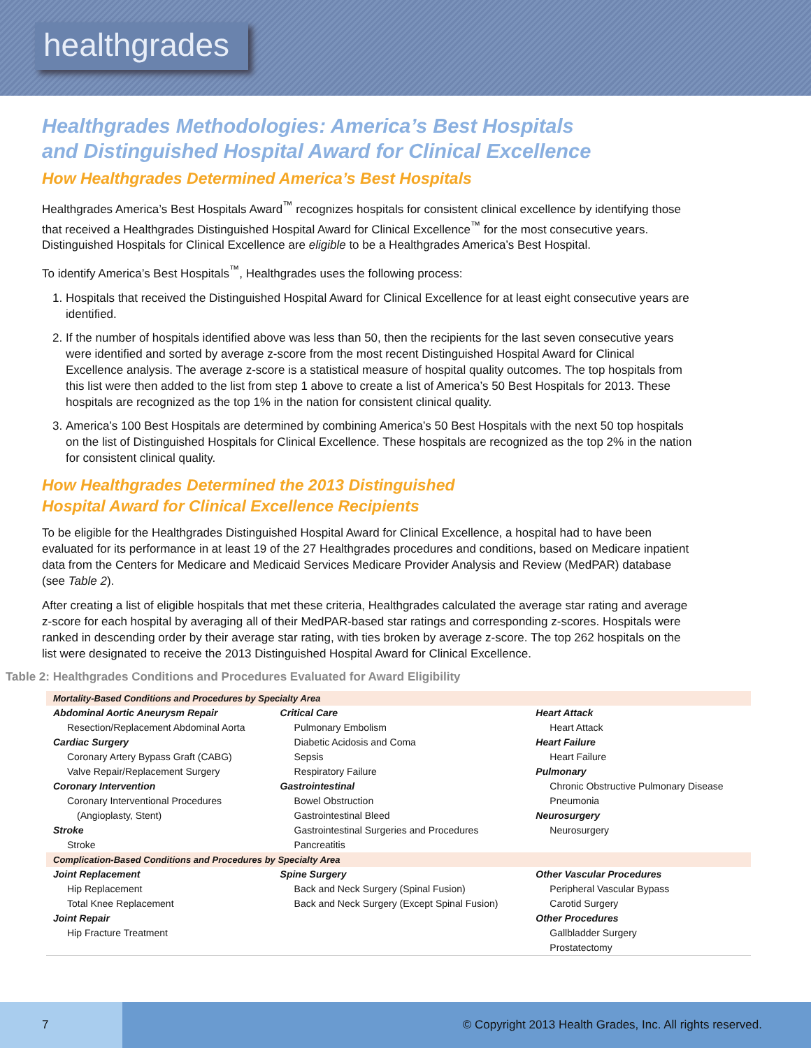healthgrades
Healthgrades Methodologies: America’s Best Hospitals
and Distinguished Hospital Award for Clinical Excellence
How Healthgrades Determined America’s Best Hospitals
Healthgrades America’s Best Hospitals Award<sup>™</sup> recognizes hospitals for consistent clinical excellence by identifying those that received a Healthgrades Distinguished Hospital Award for Clinical Excellence<sup>™</sup> for the most consecutive years. Distinguished Hospitals for Clinical Excellence are eligible to be a Healthgrades America’s Best Hospital.
To identify America’s Best Hospitals<sup>™</sup>, Healthgrades uses the following process:
1. Hospitals that received the Distinguished Hospital Award for Clinical Excellence for at least eight consecutive years are identified.
2. If the number of hospitals identified above was less than 50, then the recipients for the last seven consecutive years were identified and sorted by average z-score from the most recent Distinguished Hospital Award for Clinical Excellence analysis. The average z-score is a statistical measure of hospital quality outcomes. The top hospitals from this list were then added to the list from step 1 above to create a list of America’s 50 Best Hospitals for 2013. These hospitals are recognized as the top 1% in the nation for consistent clinical quality.
3. America’s 100 Best Hospitals are determined by combining America’s 50 Best Hospitals with the next 50 top hospitals on the list of Distinguished Hospitals for Clinical Excellence. These hospitals are recognized as the top 2% in the nation for consistent clinical quality.
How Healthgrades Determined the 2013 Distinguished
Hospital Award for Clinical Excellence Recipients
To be eligible for the Healthgrades Distinguished Hospital Award for Clinical Excellence, a hospital had to have been evaluated for its performance in at least 19 of the 27 Healthgrades procedures and conditions, based on Medicare inpatient data from the Centers for Medicare and Medicaid Services Medicare Provider Analysis and Review (MedPAR) database (see Table 2).
After creating a list of eligible hospitals that met these criteria, Healthgrades calculated the average star rating and average z-score for each hospital by averaging all of their MedPAR-based star ratings and corresponding z-scores. Hospitals were ranked in descending order by their average star rating, with ties broken by average z-score. The top 262 hospitals on the list were designated to receive the 2013 Distinguished Hospital Award for Clinical Excellence.
Table 2: Healthgrades Conditions and Procedures Evaluated for Award Eligibility
| Mortality-Based Conditions and Procedures by Specialty Area | | |
| Abdominal Aortic Aneurysm Repair Resection/Replacement Abdominal Aorta Cardiac Surgery Coronary Artery Bypass Graft (CABG) Valve Repair/Replacement Surgery Coronary Intervention Coronary Interventional Procedures (Angioplasty, Stent) Stroke Stroke | Critical Care Pulmonary Embolism Diabetic Acidosis and Coma Sepsis Respiratory Failure Gastrointestinal Bowel Obstruction Gastrointestinal Bleed Gastrointestinal Surgeries and Procedures Pancreatitis | Heart Attack Heart Attack Heart Failure Heart Failure Pulmonary Chronic Obstructive Pulmonary Disease Pneumonia Neurosurgery Neurosurgery |
| Complication-Based Conditions and Procedures by Specialty Area | | |
| Joint Replacement Hip Replacement Total Knee Replacement Joint Repair Hip Fracture Treatment | Spine Surgery Back and Neck Surgery (Spinal Fusion) Back and Neck Surgery (Except Spinal Fusion) | Other Vascular Procedures Peripheral Vascular Bypass Carotid Surgery Other Procedures Gallbladder Surgery Prostatectomy |
7
© Copyright 2013 Health Grades, Inc. All rights reserved.